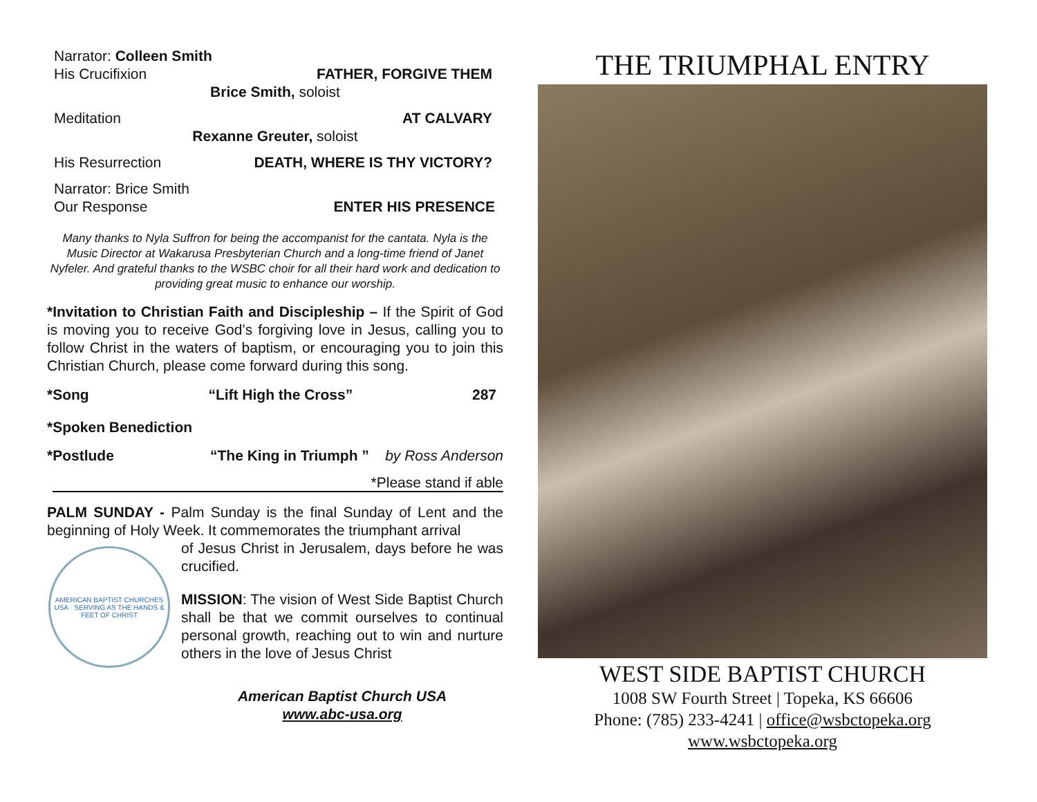Narrator: Colleen Smith
His Crucifixion FATHER, FORGIVE THEM
Brice Smith, soloist
Meditation AT CALVARY
Rexanne Greuter, soloist
His Resurrection DEATH, WHERE IS THY VICTORY?
Narrator: Brice Smith
Our Response ENTER HIS PRESENCE
Many thanks to Nyla Suffron for being the accompanist for the cantata. Nyla is the Music Director at Wakarusa Presbyterian Church and a long-time friend of Janet Nyfeler. And grateful thanks to the WSBC choir for all their hard work and dedication to providing great music to enhance our worship.
*Invitation to Christian Faith and Discipleship – If the Spirit of God is moving you to receive God’s forgiving love in Jesus, calling you to follow Christ in the waters of baptism, or encouraging you to join this Christian Church, please come forward during this song.
*Song “Lift High the Cross” 287
*Spoken Benediction
*Postlude “The King in Triumph ” by Ross Anderson
*Please stand if able
PALM SUNDAY - Palm Sunday is the final Sunday of Lent and the beginning of Holy Week. It commemorates the triumphant arrival
AMERICAN BAPTIST CHURCHES USA · SERVING AS THE HANDS & FEET OF CHRIST
of Jesus Christ in Jerusalem, days before he was crucified.
MISSION: The vision of West Side Baptist Church shall be that we commit ourselves to continual personal growth, reaching out to win and nurture others in the love of Jesus Christ
American Baptist Church USA
www.abc-usa.org
THE TRIUMPHAL ENTRY
WEST SIDE BAPTIST CHURCH
1008 SW Fourth Street | Topeka, KS 66606
Phone: (785) 233-4241 | office@wsbctopeka.org
www.wsbctopeka.org